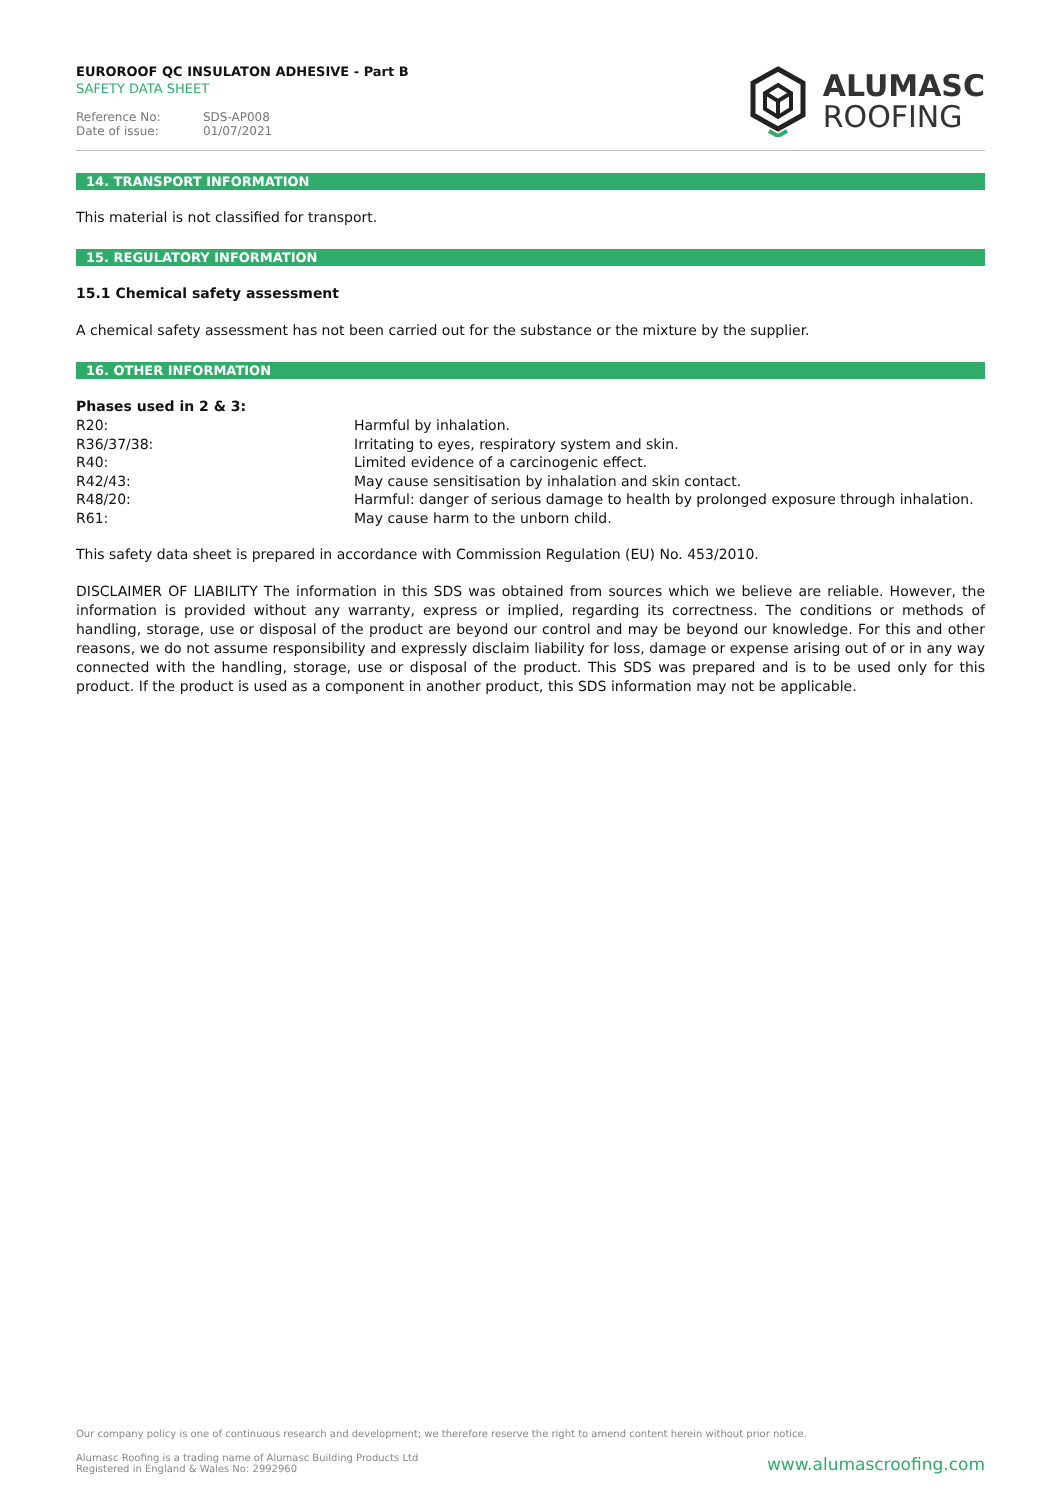EUROROOF QC INSULATON ADHESIVE - Part B
SAFETY DATA SHEET
Reference No: SDS-AP008
Date of issue: 01/07/2021
ALUMASC
ROOFING
14. TRANSPORT INFORMATION
This material is not classified for transport.
15. REGULATORY INFORMATION
15.1 Chemical safety assessment
A chemical safety assessment has not been carried out for the substance or the mixture by the supplier.
16. OTHER INFORMATION
Phases used in 2 & 3:
| R20: | Harmful by inhalation. |
| R36/37/38: | Irritating to eyes, respiratory system and skin. |
| R40: | Limited evidence of a carcinogenic effect. |
| R42/43: | May cause sensitisation by inhalation and skin contact. |
| R48/20: | Harmful: danger of serious damage to health by prolonged exposure through inhalation. |
| R61: | May cause harm to the unborn child. |
This safety data sheet is prepared in accordance with Commission Regulation (EU) No. 453/2010.
DISCLAIMER OF LIABILITY The information in this SDS was obtained from sources which we believe are reliable. However, the information is provided without any warranty, express or implied, regarding its correctness. The conditions or methods of handling, storage, use or disposal of the product are beyond our control and may be beyond our knowledge. For this and other reasons, we do not assume responsibility and expressly disclaim liability for loss, damage or expense arising out of or in any way connected with the handling, storage, use or disposal of the product. This SDS was prepared and is to be used only for this product. If the product is used as a component in another product, this SDS information may not be applicable.
Our company policy is one of continuous research and development; we therefore reserve the right to amend content herein without prior notice.
Alumasc Roofing is a trading name of Alumasc Building Products Ltd
Registered in England & Wales No: 2992960
www.alumascroofing.com